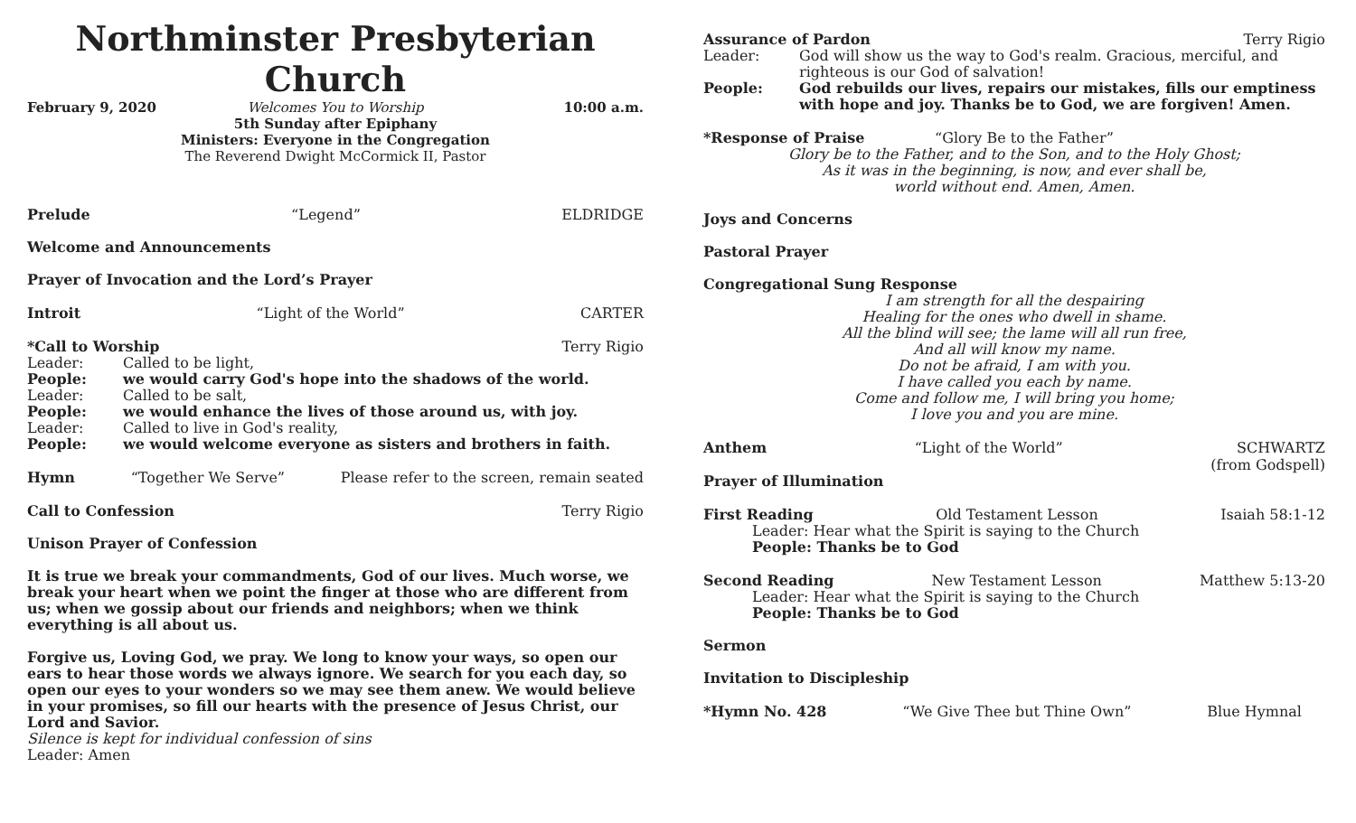Northminster Presbyterian Church
February 9, 2020 Welcomes You to Worship
5th Sunday after Epiphany
Ministers: Everyone in the Congregation
The Reverend Dwight McCormick II, Pastor 10:00 a.m.
Prelude “Legend” ELDRIDGE
Welcome and Announcements
Prayer of Invocation and the Lord’s Prayer
Introit “Light of the World” CARTER
*Call to Worship Terry Rigio
Leader: Called to be light,
People: we would carry God's hope into the shadows of the world.
Leader: Called to be salt,
People: we would enhance the lives of those around us, with joy.
Leader: Called to live in God's reality,
People: we would welcome everyone as sisters and brothers in faith.
Hymn “Together We Serve” Please refer to the screen, remain seated
Call to Confession Terry Rigio
Unison Prayer of Confession
It is true we break your commandments, God of our lives. Much worse, we break your heart when we point the finger at those who are different from us; when we gossip about our friends and neighbors; when we think everything is all about us.
Forgive us, Loving God, we pray. We long to know your ways, so open our ears to hear those words we always ignore. We search for you each day, so open our eyes to your wonders so we may see them anew. We would believe in your promises, so fill our hearts with the presence of Jesus Christ, our Lord and Savior.
Silence is kept for individual confession of sins
Leader: Amen
Assurance of Pardon Terry Rigio
Leader: God will show us the way to God's realm. Gracious, merciful, and righteous is our God of salvation!
People: God rebuilds our lives, repairs our mistakes, fills our emptiness with hope and joy. Thanks be to God, we are forgiven! Amen.
*Response of Praise “Glory Be to the Father”
Glory be to the Father, and to the Son, and to the Holy Ghost;
As it was in the beginning, is now, and ever shall be,
world without end. Amen, Amen.
Joys and Concerns
Pastoral Prayer
Congregational Sung Response
I am strength for all the despairing
Healing for the ones who dwell in shame.
All the blind will see; the lame will all run free,
And all will know my name.
Do not be afraid, I am with you.
I have called you each by name.
Come and follow me, I will bring you home;
I love you and you are mine.
Anthem “Light of the World” SCHWARTZ
(from Godspell)
Prayer of Illumination
First Reading Old Testament Lesson Isaiah 58:1-12
Leader: Hear what the Spirit is saying to the Church
People: Thanks be to God
Second Reading New Testament Lesson Matthew 5:13-20
Leader: Hear what the Spirit is saying to the Church
People: Thanks be to God
Sermon
Invitation to Discipleship
*Hymn No. 428 “We Give Thee but Thine Own” Blue Hymnal